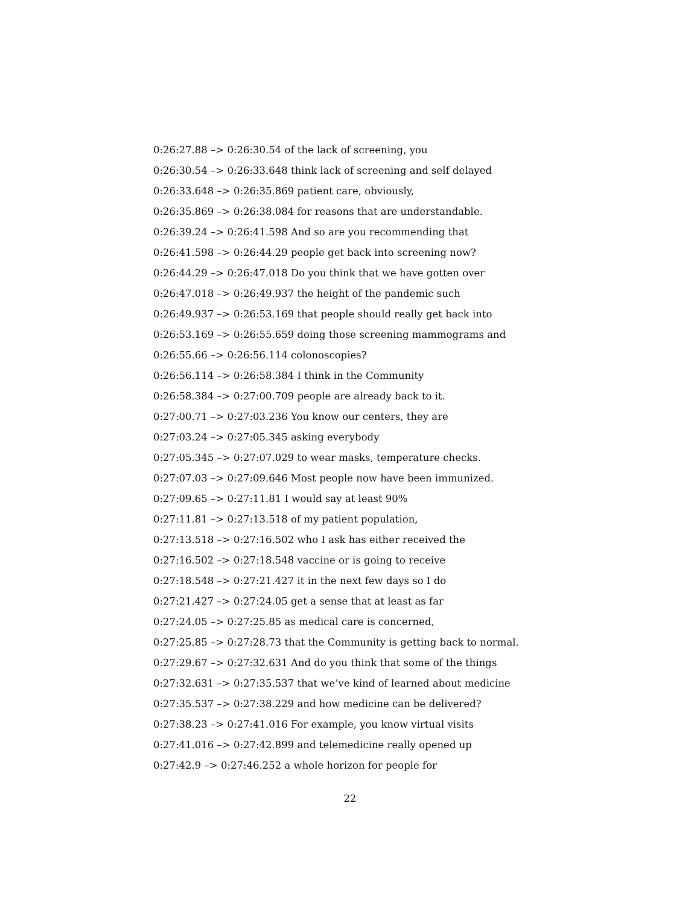0:26:27.88 –> 0:26:30.54 of the lack of screening, you
0:26:30.54 –> 0:26:33.648 think lack of screening and self delayed
0:26:33.648 –> 0:26:35.869 patient care, obviously,
0:26:35.869 –> 0:26:38.084 for reasons that are understandable.
0:26:39.24 –> 0:26:41.598 And so are you recommending that
0:26:41.598 –> 0:26:44.29 people get back into screening now?
0:26:44.29 –> 0:26:47.018 Do you think that we have gotten over
0:26:47.018 –> 0:26:49.937 the height of the pandemic such
0:26:49.937 –> 0:26:53.169 that people should really get back into
0:26:53.169 –> 0:26:55.659 doing those screening mammograms and
0:26:55.66 –> 0:26:56.114 colonoscopies?
0:26:56.114 –> 0:26:58.384 I think in the Community
0:26:58.384 –> 0:27:00.709 people are already back to it.
0:27:00.71 –> 0:27:03.236 You know our centers, they are
0:27:03.24 –> 0:27:05.345 asking everybody
0:27:05.345 –> 0:27:07.029 to wear masks, temperature checks.
0:27:07.03 –> 0:27:09.646 Most people now have been immunized.
0:27:09.65 –> 0:27:11.81 I would say at least 90%
0:27:11.81 –> 0:27:13.518 of my patient population,
0:27:13.518 –> 0:27:16.502 who I ask has either received the
0:27:16.502 –> 0:27:18.548 vaccine or is going to receive
0:27:18.548 –> 0:27:21.427 it in the next few days so I do
0:27:21.427 –> 0:27:24.05 get a sense that at least as far
0:27:24.05 –> 0:27:25.85 as medical care is concerned,
0:27:25.85 –> 0:27:28.73 that the Community is getting back to normal.
0:27:29.67 –> 0:27:32.631 And do you think that some of the things
0:27:32.631 –> 0:27:35.537 that we’ve kind of learned about medicine
0:27:35.537 –> 0:27:38.229 and how medicine can be delivered?
0:27:38.23 –> 0:27:41.016 For example, you know virtual visits
0:27:41.016 –> 0:27:42.899 and telemedicine really opened up
0:27:42.9 –> 0:27:46.252 a whole horizon for people for
22